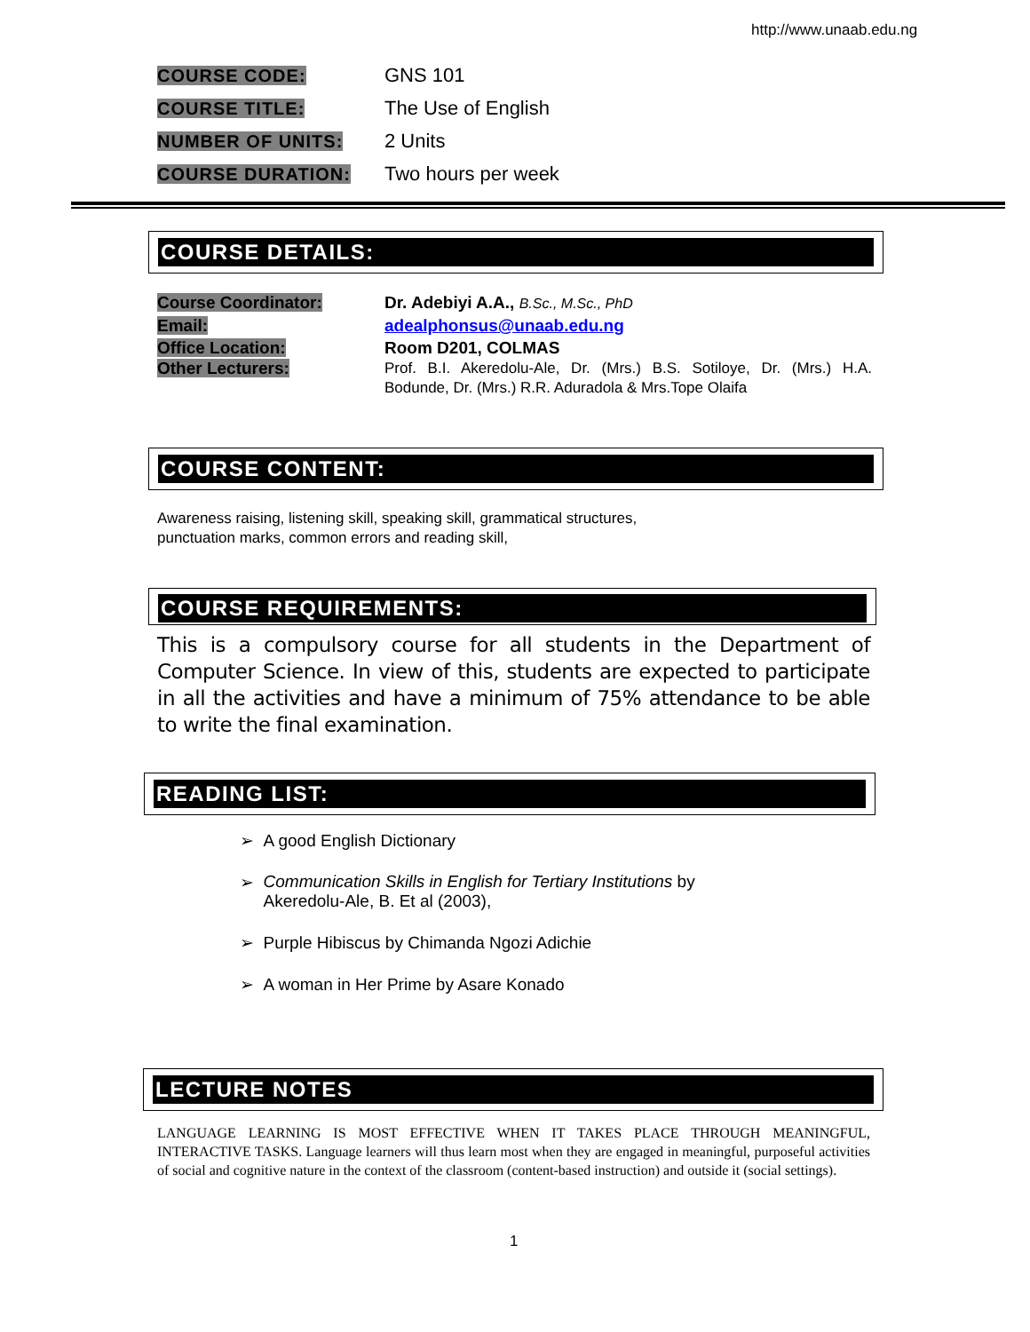http://www.unaab.edu.ng
COURSE CODE: GNS 101
COURSE TITLE: The Use of English
NUMBER OF UNITS: 2 Units
COURSE DURATION: Two hours per week
COURSE DETAILS:
Course Coordinator: Dr. Adebiyi A.A., B.Sc., M.Sc., PhD
Email: adealphonsus@unaab.edu.ng
Office Location: Room D201, COLMAS
Other Lecturers: Prof. B.I. Akeredolu-Ale, Dr. (Mrs.) B.S. Sotiloye, Dr. (Mrs.) H.A. Bodunde, Dr. (Mrs.) R.R. Aduradola & Mrs.Tope Olaifa
COURSE CONTENT:
Awareness raising, listening skill, speaking skill, grammatical structures,
punctuation marks, common errors and reading skill,
COURSE REQUIREMENTS:
This is a compulsory course for all students in the Department of Computer Science. In view of this, students are expected to participate in all the activities and have a minimum of 75% attendance to be able to write the final examination.
READING LIST:
➢ A good English Dictionary
➢ Communication Skills in English for Tertiary Institutions by Akeredolu-Ale, B. Et al (2003),
➢ Purple Hibiscus by Chimanda Ngozi Adichie
➢ A woman in Her Prime by Asare Konado
LECTURE NOTES
LANGUAGE LEARNING IS MOST EFFECTIVE WHEN IT TAKES PLACE THROUGH MEANINGFUL, INTERACTIVE TASKS. Language learners will thus learn most when they are engaged in meaningful, purposeful activities of social and cognitive nature in the context of the classroom (content-based instruction) and outside it (social settings).
1